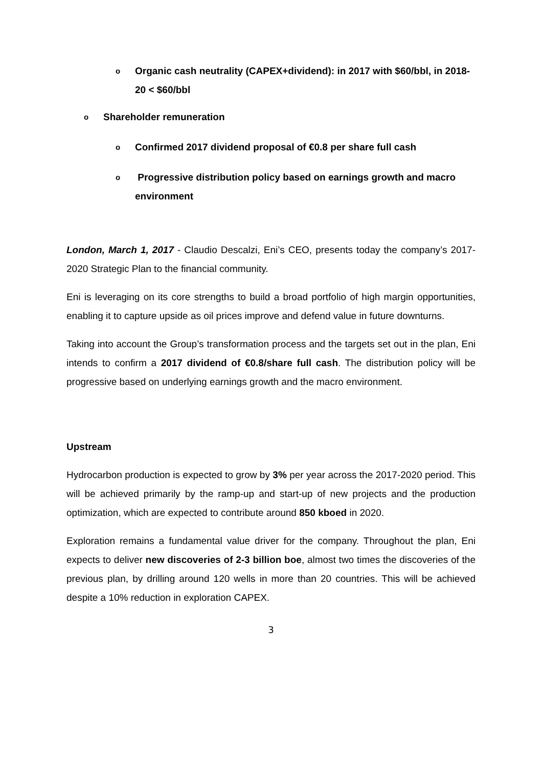o Organic cash neutrality (CAPEX+dividend): in 2017 with $60/bbl, in 2018-20 < $60/bbl
o Shareholder remuneration
o Confirmed 2017 dividend proposal of €0.8 per share full cash
o Progressive distribution policy based on earnings growth and macro environment
London, March 1, 2017 - Claudio Descalzi, Eni’s CEO, presents today the company’s 2017-2020 Strategic Plan to the financial community.
Eni is leveraging on its core strengths to build a broad portfolio of high margin opportunities, enabling it to capture upside as oil prices improve and defend value in future downturns.
Taking into account the Group’s transformation process and the targets set out in the plan, Eni intends to confirm a 2017 dividend of €0.8/share full cash. The distribution policy will be progressive based on underlying earnings growth and the macro environment.
Upstream
Hydrocarbon production is expected to grow by 3% per year across the 2017-2020 period. This will be achieved primarily by the ramp-up and start-up of new projects and the production optimization, which are expected to contribute around 850 kboed in 2020.
Exploration remains a fundamental value driver for the company. Throughout the plan, Eni expects to deliver new discoveries of 2-3 billion boe, almost two times the discoveries of the previous plan, by drilling around 120 wells in more than 20 countries. This will be achieved despite a 10% reduction in exploration CAPEX.
3